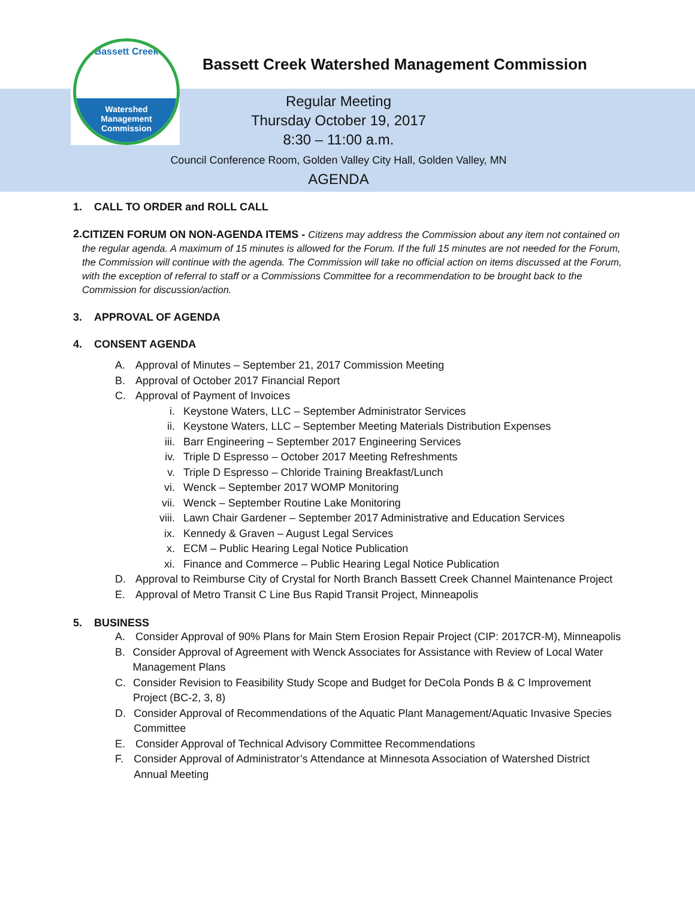Bassett Creek
Watershed
Management
Commission
Bassett Creek Watershed Management Commission
Regular Meeting
Thursday October 19, 2017
8:30 – 11:00 a.m.
Council Conference Room, Golden Valley City Hall, Golden Valley, MN
AGENDA
1. CALL TO ORDER and ROLL CALL
2. CITIZEN FORUM ON NON-AGENDA ITEMS - Citizens may address the Commission about any item not contained on the regular agenda. A maximum of 15 minutes is allowed for the Forum. If the full 15 minutes are not needed for the Forum, the Commission will continue with the agenda. The Commission will take no official action on items discussed at the Forum, with the exception of referral to staff or a Commissions Committee for a recommendation to be brought back to the Commission for discussion/action.
3. APPROVAL OF AGENDA
4. CONSENT AGENDA
A. Approval of Minutes – September 21, 2017 Commission Meeting
B. Approval of October 2017 Financial Report
C. Approval of Payment of Invoices
i. Keystone Waters, LLC – September Administrator Services
ii. Keystone Waters, LLC – September Meeting Materials Distribution Expenses
iii. Barr Engineering – September 2017 Engineering Services
iv. Triple D Espresso – October 2017 Meeting Refreshments
v. Triple D Espresso – Chloride Training Breakfast/Lunch
vi. Wenck – September 2017 WOMP Monitoring
vii. Wenck – September Routine Lake Monitoring
viii. Lawn Chair Gardener – September 2017 Administrative and Education Services
ix. Kennedy & Graven – August Legal Services
x. ECM – Public Hearing Legal Notice Publication
xi. Finance and Commerce – Public Hearing Legal Notice Publication
D. Approval to Reimburse City of Crystal for North Branch Bassett Creek Channel Maintenance Project
E. Approval of Metro Transit C Line Bus Rapid Transit Project, Minneapolis
5. BUSINESS
A. Consider Approval of 90% Plans for Main Stem Erosion Repair Project (CIP: 2017CR-M), Minneapolis
B. Consider Approval of Agreement with Wenck Associates for Assistance with Review of Local Water Management Plans
C. Consider Revision to Feasibility Study Scope and Budget for DeCola Ponds B & C Improvement Project (BC-2, 3, 8)
D. Consider Approval of Recommendations of the Aquatic Plant Management/Aquatic Invasive Species Committee
E. Consider Approval of Technical Advisory Committee Recommendations
F. Consider Approval of Administrator’s Attendance at Minnesota Association of Watershed District Annual Meeting